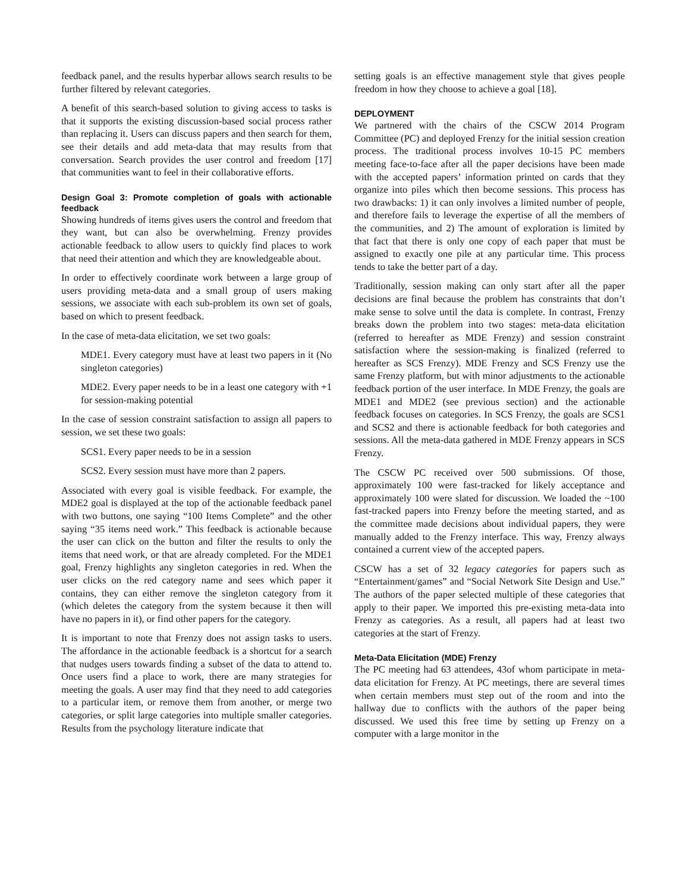feedback panel, and the results hyperbar allows search results to be further filtered by relevant categories.
A benefit of this search-based solution to giving access to tasks is that it supports the existing discussion-based social process rather than replacing it. Users can discuss papers and then search for them, see their details and add meta-data that may results from that conversation. Search provides the user control and freedom [17] that communities want to feel in their collaborative efforts.
Design Goal 3: Promote completion of goals with actionable feedback
Showing hundreds of items gives users the control and freedom that they want, but can also be overwhelming. Frenzy provides actionable feedback to allow users to quickly find places to work that need their attention and which they are knowledgeable about.
In order to effectively coordinate work between a large group of users providing meta-data and a small group of users making sessions, we associate with each sub-problem its own set of goals, based on which to present feedback.
In the case of meta-data elicitation, we set two goals:
MDE1. Every category must have at least two papers in it (No singleton categories)
MDE2. Every paper needs to be in a least one category with +1 for session-making potential
In the case of session constraint satisfaction to assign all papers to session, we set these two goals:
SCS1. Every paper needs to be in a session
SCS2. Every session must have more than 2 papers.
Associated with every goal is visible feedback. For example, the MDE2 goal is displayed at the top of the actionable feedback panel with two buttons, one saying “100 Items Complete” and the other saying “35 items need work.” This feedback is actionable because the user can click on the button and filter the results to only the items that need work, or that are already completed. For the MDE1 goal, Frenzy highlights any singleton categories in red. When the user clicks on the red category name and sees which paper it contains, they can either remove the singleton category from it (which deletes the category from the system because it then will have no papers in it), or find other papers for the category.
It is important to note that Frenzy does not assign tasks to users. The affordance in the actionable feedback is a shortcut for a search that nudges users towards finding a subset of the data to attend to. Once users find a place to work, there are many strategies for meeting the goals. A user may find that they need to add categories to a particular item, or remove them from another, or merge two categories, or split large categories into multiple smaller categories. Results from the psychology literature indicate that
setting goals is an effective management style that gives people freedom in how they choose to achieve a goal [18].
DEPLOYMENT
We partnered with the chairs of the CSCW 2014 Program Committee (PC) and deployed Frenzy for the initial session creation process. The traditional process involves 10-15 PC members meeting face-to-face after all the paper decisions have been made with the accepted papers’ information printed on cards that they organize into piles which then become sessions. This process has two drawbacks: 1) it can only involves a limited number of people, and therefore fails to leverage the expertise of all the members of the communities, and 2) The amount of exploration is limited by that fact that there is only one copy of each paper that must be assigned to exactly one pile at any particular time. This process tends to take the better part of a day.
Traditionally, session making can only start after all the paper decisions are final because the problem has constraints that don’t make sense to solve until the data is complete. In contrast, Frenzy breaks down the problem into two stages: meta-data elicitation (referred to hereafter as MDE Frenzy) and session constraint satisfaction where the session-making is finalized (referred to hereafter as SCS Frenzy). MDE Frenzy and SCS Frenzy use the same Frenzy platform, but with minor adjustments to the actionable feedback portion of the user interface. In MDE Frenzy, the goals are MDE1 and MDE2 (see previous section) and the actionable feedback focuses on categories. In SCS Frenzy, the goals are SCS1 and SCS2 and there is actionable feedback for both categories and sessions. All the meta-data gathered in MDE Frenzy appears in SCS Frenzy.
The CSCW PC received over 500 submissions. Of those, approximately 100 were fast-tracked for likely acceptance and approximately 100 were slated for discussion. We loaded the ~100 fast-tracked papers into Frenzy before the meeting started, and as the committee made decisions about individual papers, they were manually added to the Frenzy interface. This way, Frenzy always contained a current view of the accepted papers.
CSCW has a set of 32 legacy categories for papers such as “Entertainment/games” and “Social Network Site Design and Use.” The authors of the paper selected multiple of these categories that apply to their paper. We imported this pre-existing meta-data into Frenzy as categories. As a result, all papers had at least two categories at the start of Frenzy.
Meta-Data Elicitation (MDE) Frenzy
The PC meeting had 63 attendees, 43of whom participate in meta-data elicitation for Frenzy. At PC meetings, there are several times when certain members must step out of the room and into the hallway due to conflicts with the authors of the paper being discussed. We used this free time by setting up Frenzy on a computer with a large monitor in the